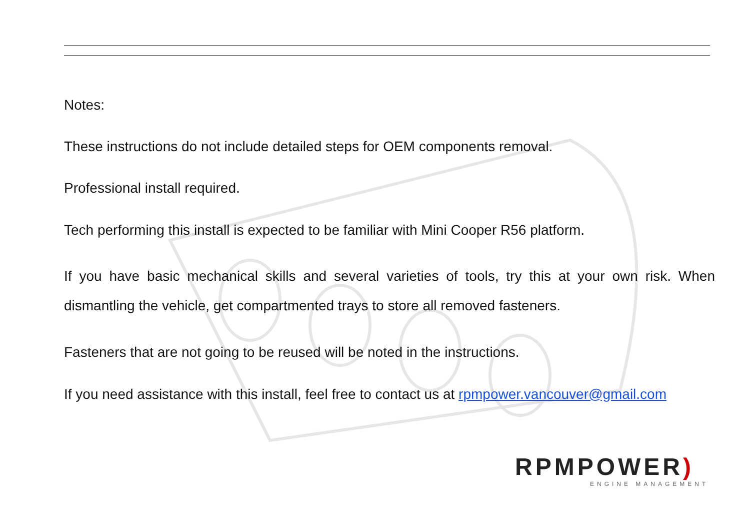Notes:
These instructions do not include detailed steps for OEM components removal.
Professional install required.
Tech performing this install is expected to be familiar with Mini Cooper R56 platform.
If you have basic mechanical skills and several varieties of tools, try this at your own risk. When dismantling the vehicle, get compartmented trays to store all removed fasteners.
Fasteners that are not going to be reused will be noted in the instructions.
If you need assistance with this install, feel free to contact us at rpmpower.vancouver@gmail.com
RPMPOWER)
ENGINE MANAGEMENT